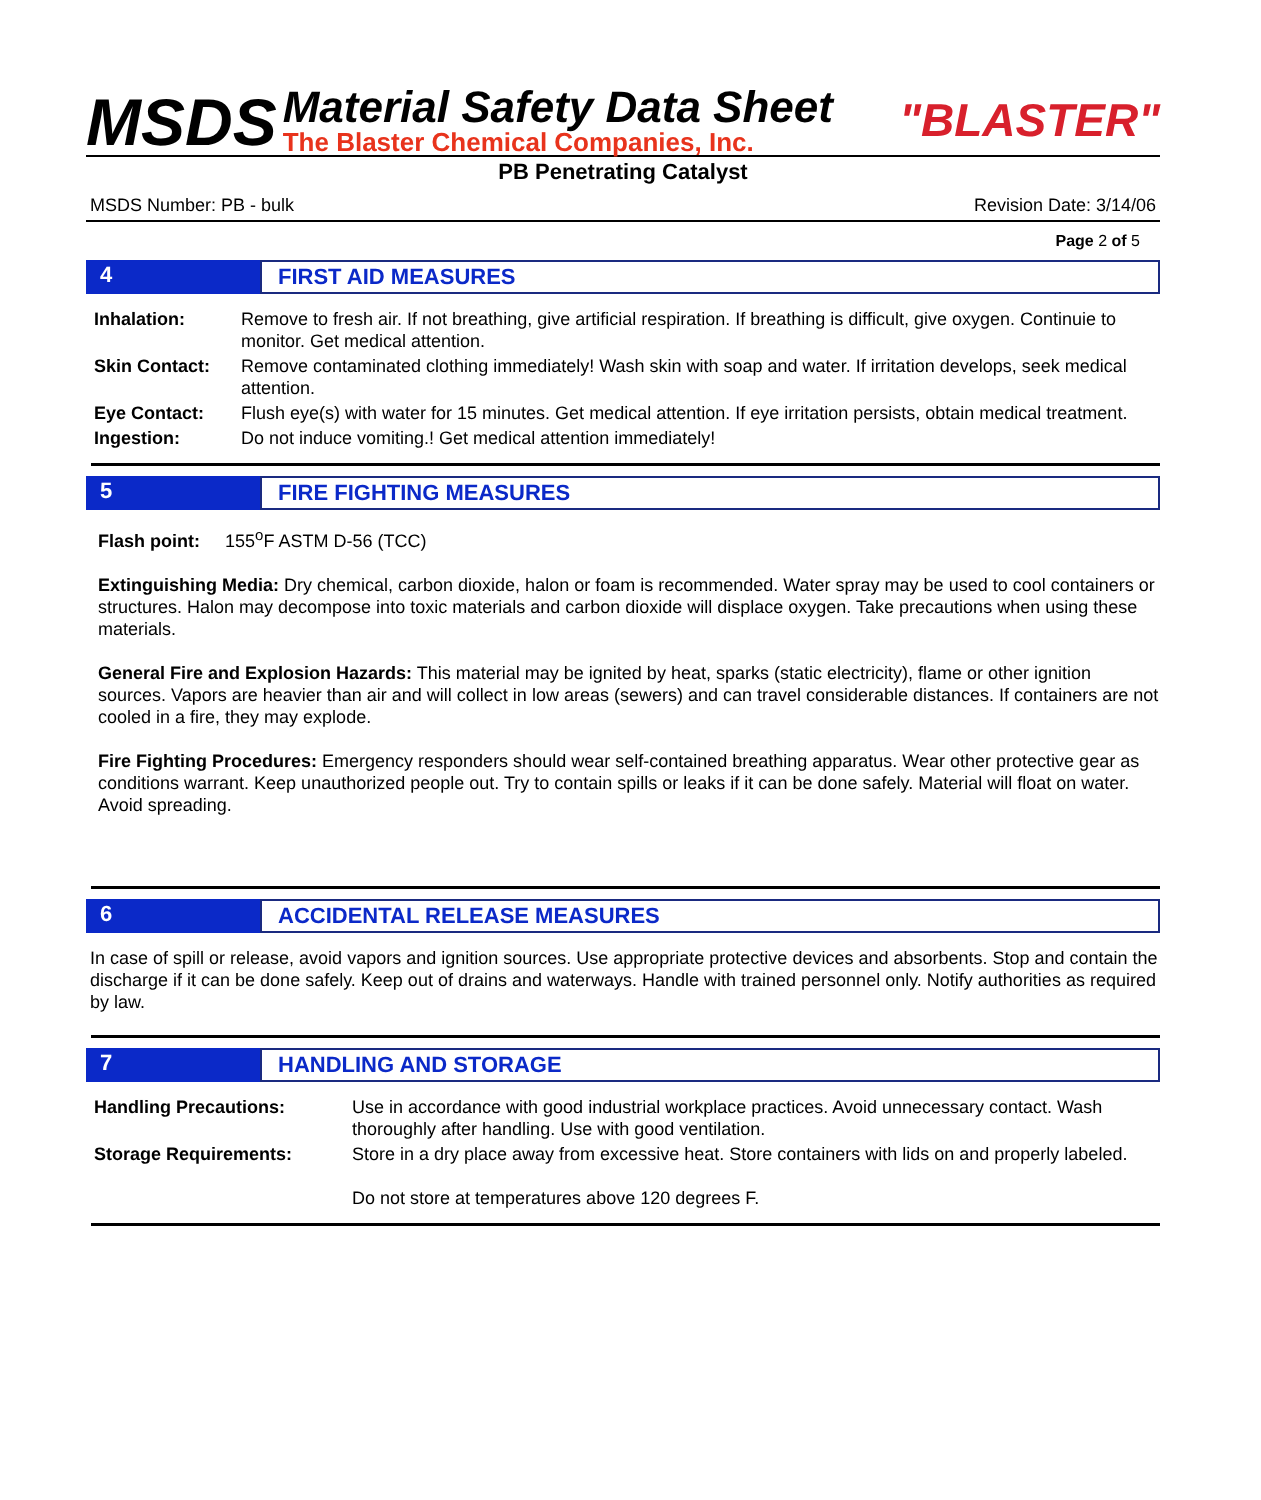MSDS
Material Safety Data Sheet
The Blaster Chemical Companies, Inc.
"BLASTER"
PB Penetrating Catalyst
MSDS Number: PB - bulk Revision Date: 3/14/06
Page 2 of 5
4 FIRST AID MEASURES
Inhalation: Remove to fresh air. If not breathing, give artificial respiration. If breathing is difficult, give oxygen. Continuie to monitor. Get medical attention.
Skin Contact: Remove contaminated clothing immediately! Wash skin with soap and water. If irritation develops, seek medical attention.
Eye Contact: Flush eye(s) with water for 15 minutes. Get medical attention. If eye irritation persists, obtain medical treatment.
Ingestion: Do not induce vomiting.! Get medical attention immediately!
5 FIRE FIGHTING MEASURES
Flash point: 155<sup>o</sup>F ASTM D-56 (TCC)
Extinguishing Media: Dry chemical, carbon dioxide, halon or foam is recommended. Water spray may be used to cool containers or structures. Halon may decompose into toxic materials and carbon dioxide will displace oxygen. Take precautions when using these materials.
General Fire and Explosion Hazards: This material may be ignited by heat, sparks (static electricity), flame or other ignition sources. Vapors are heavier than air and will collect in low areas (sewers) and can travel considerable distances. If containers are not cooled in a fire, they may explode.
Fire Fighting Procedures: Emergency responders should wear self-contained breathing apparatus. Wear other protective gear as conditions warrant. Keep unauthorized people out. Try to contain spills or leaks if it can be done safely. Material will float on water. Avoid spreading.
6 ACCIDENTAL RELEASE MEASURES
In case of spill or release, avoid vapors and ignition sources. Use appropriate protective devices and absorbents. Stop and contain the discharge if it can be done safely. Keep out of drains and waterways. Handle with trained personnel only. Notify authorities as required by law.
7 HANDLING AND STORAGE
Handling Precautions: Use in accordance with good industrial workplace practices. Avoid unnecessary contact. Wash thoroughly after handling. Use with good ventilation.
Storage Requirements: Store in a dry place away from excessive heat. Store containers with lids on and properly labeled.
Do not store at temperatures above 120 degrees F.